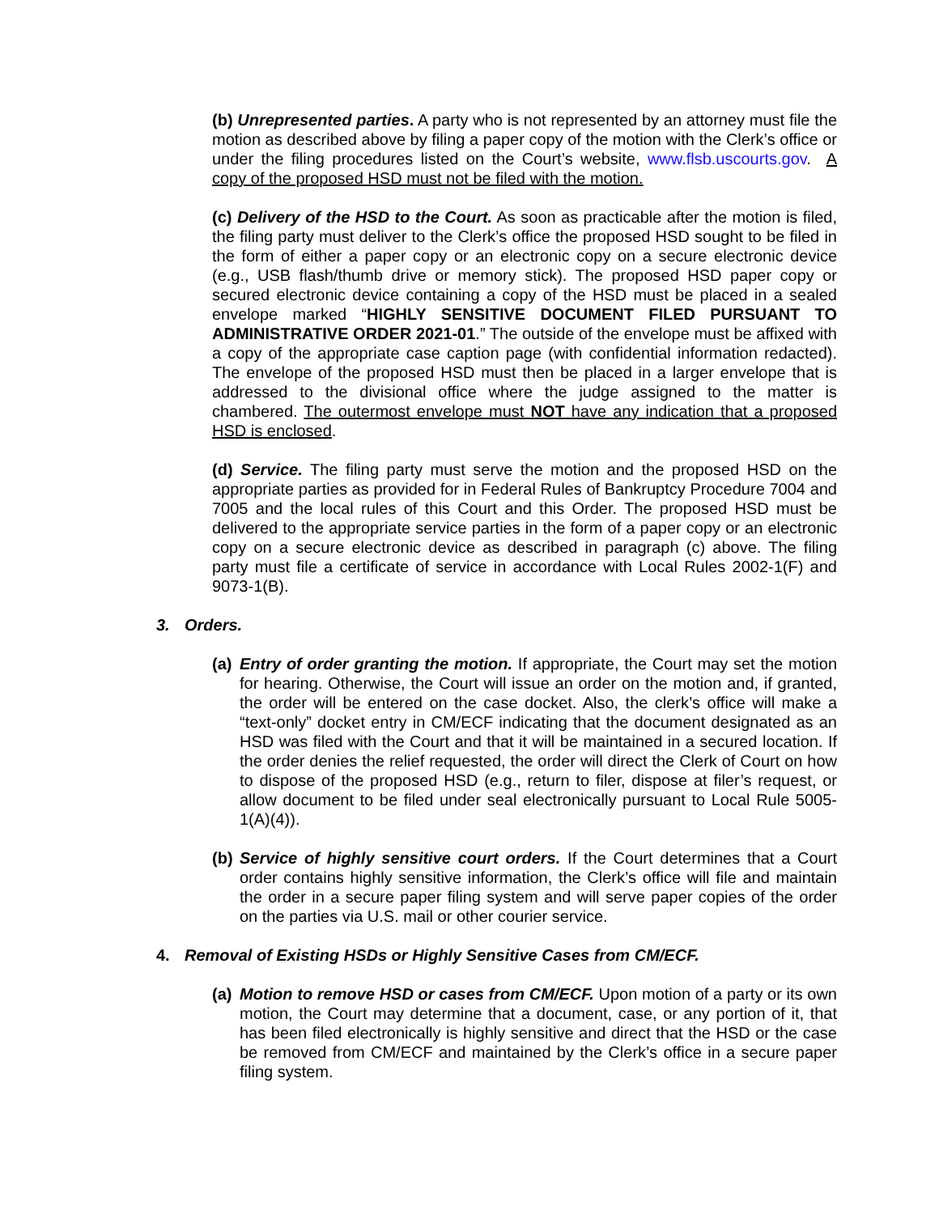(b) Unrepresented parties. A party who is not represented by an attorney must file the motion as described above by filing a paper copy of the motion with the Clerk’s office or under the filing procedures listed on the Court’s website, www.flsb.uscourts.gov. A copy of the proposed HSD must not be filed with the motion.
(c) Delivery of the HSD to the Court. As soon as practicable after the motion is filed, the filing party must deliver to the Clerk’s office the proposed HSD sought to be filed in the form of either a paper copy or an electronic copy on a secure electronic device (e.g., USB flash/thumb drive or memory stick). The proposed HSD paper copy or secured electronic device containing a copy of the HSD must be placed in a sealed envelope marked “HIGHLY SENSITIVE DOCUMENT FILED PURSUANT TO ADMINISTRATIVE ORDER 2021-01.” The outside of the envelope must be affixed with a copy of the appropriate case caption page (with confidential information redacted). The envelope of the proposed HSD must then be placed in a larger envelope that is addressed to the divisional office where the judge assigned to the matter is chambered. The outermost envelope must NOT have any indication that a proposed HSD is enclosed.
(d) Service. The filing party must serve the motion and the proposed HSD on the appropriate parties as provided for in Federal Rules of Bankruptcy Procedure 7004 and 7005 and the local rules of this Court and this Order. The proposed HSD must be delivered to the appropriate service parties in the form of a paper copy or an electronic copy on a secure electronic device as described in paragraph (c) above. The filing party must file a certificate of service in accordance with Local Rules 2002-1(F) and 9073-1(B).
3. Orders.
(a)
Entry of order granting the motion. If appropriate, the Court may set the motion for hearing. Otherwise, the Court will issue an order on the motion and, if granted, the order will be entered on the case docket. Also, the clerk’s office will make a “text-only” docket entry in CM/ECF indicating that the document designated as an HSD was filed with the Court and that it will be maintained in a secured location. If the order denies the relief requested, the order will direct the Clerk of Court on how to dispose of the proposed HSD (e.g., return to filer, dispose at filer’s request, or allow document to be filed under seal electronically pursuant to Local Rule 5005-1(A)(4)).
(b)
Service of highly sensitive court orders. If the Court determines that a Court order contains highly sensitive information, the Clerk’s office will file and maintain the order in a secure paper filing system and will serve paper copies of the order on the parties via U.S. mail or other courier service.
4. Removal of Existing HSDs or Highly Sensitive Cases from CM/ECF.
(a)
Motion to remove HSD or cases from CM/ECF. Upon motion of a party or its own motion, the Court may determine that a document, case, or any portion of it, that has been filed electronically is highly sensitive and direct that the HSD or the case be removed from CM/ECF and maintained by the Clerk’s office in a secure paper filing system.